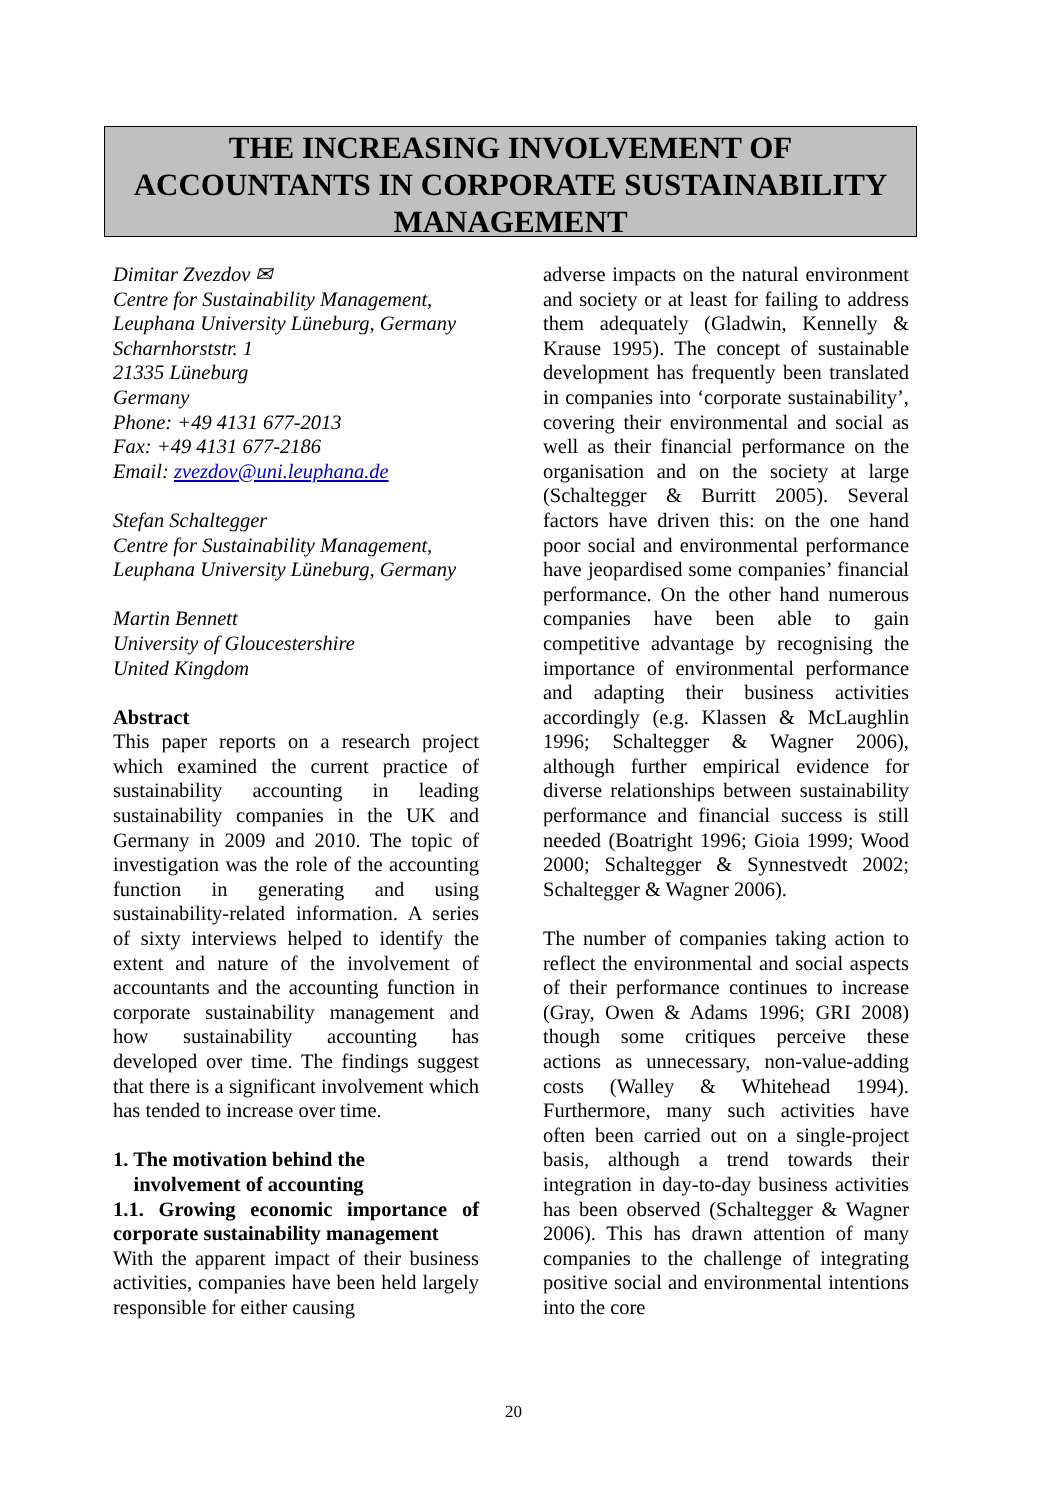THE INCREASING INVOLVEMENT OF
ACCOUNTANTS IN CORPORATE SUSTAINABILITY
MANAGEMENT
Dimitar Zvezdov ✉
Centre for Sustainability Management,
Leuphana University Lüneburg, Germany
Scharnhorststr. 1
21335 Lüneburg
Germany
Phone: +49 4131 677-2013
Fax: +49 4131 677-2186
Email: zvezdov@uni.leuphana.de
Stefan Schaltegger
Centre for Sustainability Management,
Leuphana University Lüneburg, Germany
Martin Bennett
University of Gloucestershire
United Kingdom
Abstract
This paper reports on a research project which examined the current practice of sustainability accounting in leading sustainability companies in the UK and Germany in 2009 and 2010. The topic of investigation was the role of the accounting function in generating and using sustainability-related information. A series of sixty interviews helped to identify the extent and nature of the involvement of accountants and the accounting function in corporate sustainability management and how sustainability accounting has developed over time. The findings suggest that there is a significant involvement which has tended to increase over time.
1. The motivation behind the
involvement of accounting
1.1. Growing economic importance of corporate sustainability management
With the apparent impact of their business activities, companies have been held largely responsible for either causing
adverse impacts on the natural environment and society or at least for failing to address them adequately (Gladwin, Kennelly & Krause 1995). The concept of sustainable development has frequently been translated in companies into ‘corporate sustainability’, covering their environmental and social as well as their financial performance on the organisation and on the society at large (Schaltegger & Burritt 2005). Several factors have driven this: on the one hand poor social and environmental performance have jeopardised some companies’ financial performance. On the other hand numerous companies have been able to gain competitive advantage by recognising the importance of environmental performance and adapting their business activities accordingly (e.g. Klassen & McLaughlin 1996; Schaltegger & Wagner 2006), although further empirical evidence for diverse relationships between sustainability performance and financial success is still needed (Boatright 1996; Gioia 1999; Wood 2000; Schaltegger & Synnestvedt 2002; Schaltegger & Wagner 2006).
The number of companies taking action to reflect the environmental and social aspects of their performance continues to increase (Gray, Owen & Adams 1996; GRI 2008) though some critiques perceive these actions as unnecessary, non-value-adding costs (Walley & Whitehead 1994). Furthermore, many such activities have often been carried out on a single-project basis, although a trend towards their integration in day-to-day business activities has been observed (Schaltegger & Wagner 2006). This has drawn attention of many companies to the challenge of integrating positive social and environmental intentions into the core
20